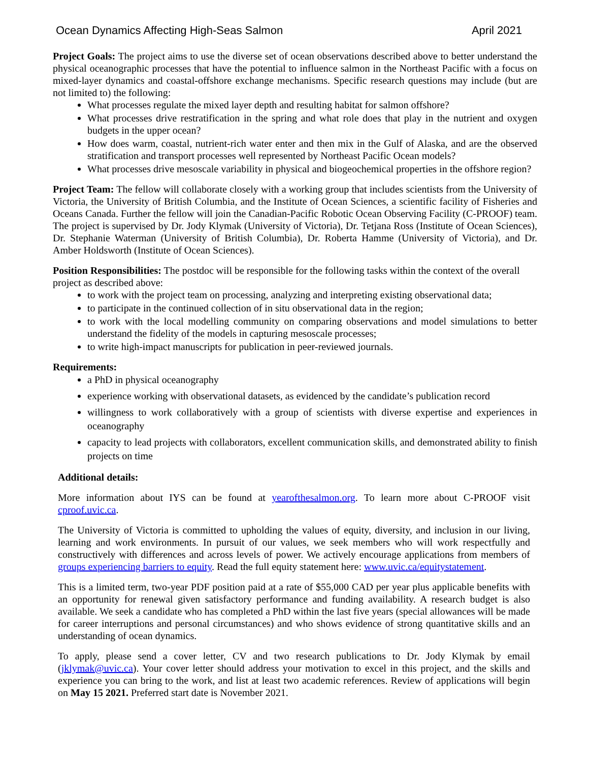Ocean Dynamics Affecting High-Seas Salmon April 2021
Project Goals: The project aims to use the diverse set of ocean observations described above to better understand the physical oceanographic processes that have the potential to influence salmon in the Northeast Pacific with a focus on mixed-layer dynamics and coastal-offshore exchange mechanisms. Specific research questions may include (but are not limited to) the following:
What processes regulate the mixed layer depth and resulting habitat for salmon offshore?
What processes drive restratification in the spring and what role does that play in the nutrient and oxygen budgets in the upper ocean?
How does warm, coastal, nutrient-rich water enter and then mix in the Gulf of Alaska, and are the observed stratification and transport processes well represented by Northeast Pacific Ocean models?
What processes drive mesoscale variability in physical and biogeochemical properties in the offshore region?
Project Team: The fellow will collaborate closely with a working group that includes scientists from the University of Victoria, the University of British Columbia, and the Institute of Ocean Sciences, a scientific facility of Fisheries and Oceans Canada. Further the fellow will join the Canadian-Pacific Robotic Ocean Observing Facility (C-PROOF) team. The project is supervised by Dr. Jody Klymak (University of Victoria), Dr. Tetjana Ross (Institute of Ocean Sciences), Dr. Stephanie Waterman (University of British Columbia), Dr. Roberta Hamme (University of Victoria), and Dr. Amber Holdsworth (Institute of Ocean Sciences).
Position Responsibilities: The postdoc will be responsible for the following tasks within the context of the overall project as described above:
to work with the project team on processing, analyzing and interpreting existing observational data;
to participate in the continued collection of in situ observational data in the region;
to work with the local modelling community on comparing observations and model simulations to better understand the fidelity of the models in capturing mesoscale processes;
to write high-impact manuscripts for publication in peer-reviewed journals.
Requirements:
a PhD in physical oceanography
experience working with observational datasets, as evidenced by the candidate’s publication record
willingness to work collaboratively with a group of scientists with diverse expertise and experiences in oceanography
capacity to lead projects with collaborators, excellent communication skills, and demonstrated ability to finish projects on time
Additional details:
More information about IYS can be found at yearofthesalmon.org. To learn more about C-PROOF visit cproof.uvic.ca.
The University of Victoria is committed to upholding the values of equity, diversity, and inclusion in our living, learning and work environments. In pursuit of our values, we seek members who will work respectfully and constructively with differences and across levels of power. We actively encourage applications from members of groups experiencing barriers to equity. Read the full equity statement here: www.uvic.ca/equitystatement.
This is a limited term, two-year PDF position paid at a rate of $55,000 CAD per year plus applicable benefits with an opportunity for renewal given satisfactory performance and funding availability. A research budget is also available. We seek a candidate who has completed a PhD within the last five years (special allowances will be made for career interruptions and personal circumstances) and who shows evidence of strong quantitative skills and an understanding of ocean dynamics.
To apply, please send a cover letter, CV and two research publications to Dr. Jody Klymak by email (jklymak@uvic.ca). Your cover letter should address your motivation to excel in this project, and the skills and experience you can bring to the work, and list at least two academic references. Review of applications will begin on May 15 2021. Preferred start date is November 2021.